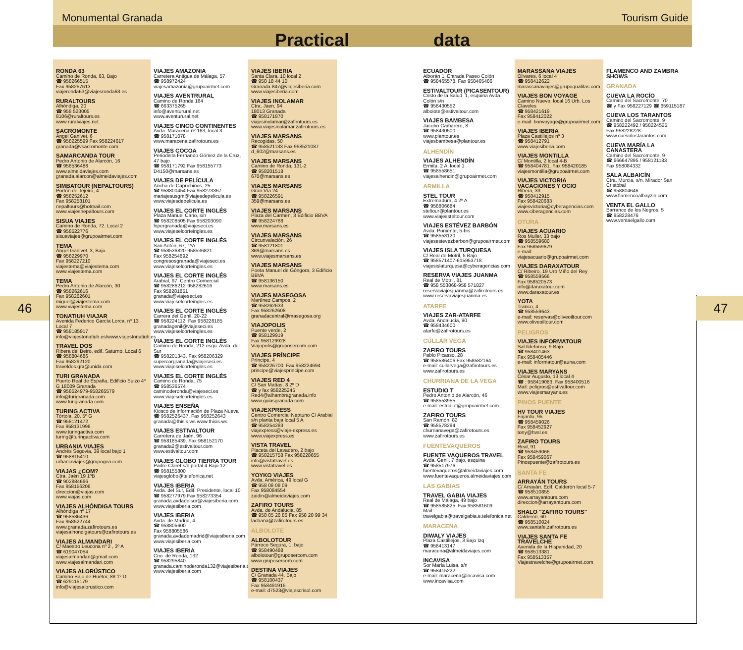46 47
Monumental Granada Tourism Guide
Practical data
RONDA 63
Camino de Ronda, 63, Bajo
☎ 958266515
Fax 958257613
viajeronda63@viajesronda63.es
RURALTOURS
Alhóndiga, 20
☎ 958 523005
8106@ruraltours.es
www.ruralviajes.net
SACROMONTE
Ángel Ganivet, 6
☎ 958225599 Fax 958224617
granada@vsacromonte.com
SAMARCANDA TOUR
Pedro Antonio de Alarcón, 16
☎ 958536488
www.almeidaviajes.com
granada.alarcon@almeidaviajes.com
SIMBATOUR (NEPALTOURS)
Portón de Tejeiro, 4
☎ 958252612
Fax 958258101
nepaltours@hotmail.com
www.viajesnepaltours.com
SISUA VIAJES
Camino de Ronda, 72. Local 2
☎ 958522776
sisuaviajes@grupoairmet.com
TEMA
Ángel Ganivet, 3, Bajo
☎ 958229970
Fax 958227210
viajestema@viajestema.com
www.viajestema.com
TEMA
Pedro Antonio de Alarcón, 30
☎ 958262616
Fax 958262601
miguel@viajestema.com
www.viajestema.com
TONATIUH VIAJAR
Avenida Federico García Lorca, nº 13 Local 7
☎ 958185917
info@viajestonatiuh.es/www.viajestonatiuh.es
TRAVEL DOS
Ribera del Beiro, edif. Saturno. Local 6
☎ 958804686
Fax 958292120
traveldos.grx@unida.com
TURI GRANADA
Puerto Real de España, Edificio Suizo 4º G 18009 Granada
☎ 958524979-958265579
info@turigranada.com
www.turigranada.com
TURING ACTIVA
Tórtola, 20, 5º G
☎ 958121472
Fax 958131996
www.turingactiva.com
turing@turingactiva.com
URBANIA VIAJES
Andrés Segovia, 39 local bajo 1
☎ 958815410
urbaniaviajes@grupogea.com
VIAJAS ¿COM?
Ctra. Jaén 19 1ºB
☎ 902884666
Fax 958156206
direccion@viajas.com
www.viajas.com
VIAJES ALHÓNDIGA TOURS
Alhóndiga nº 17
☎ 958536436
Fax 958522744
www.granada.zafirotours.es
viajesalhondigatours@zafirotours.es
VIAJES ALMANDARI
C/ Maestro Leucona nº 2 , 3º A
☎ 619047054
viajesalmandari@gmail.com
www.viajesalmandari.com
VIAJES ALORÚSTICO
Camino Bajo de Huétor, 88 1º D
☎ 629115179
info@viajesalorustico.com
VIAJES AMAZONIA
Carretera Antigua de Málaga, 57
☎ 958972424
viajesamazonia@grupoairmet.com
VIAJES AVENTRURAL
Camino de Ronda 184
☎ 663375265
info@aventurural.net
www.aventurural.net
VIAJES CINCO CONTINENTES
Avda. Maracena nº 163, local 3
☎ 958171078
www.maracena.zafirotours.es
VIAJES COCOA
Periodista Fernando Gómez de la Cruz, 47 bajo
☎ 958171792 Fax 958155773
D4150@marsans.es
VIAJES DE PELÍCULA
Ancha de Capuchinos, 25
☎ 958800454 Fax 958273367
mariajesusgm@viajesdepelicula.es
www.viajesdepelicula.es
VIAJES EL CORTE INGLÉS
Plaza Manuel Cano, s/n
☎ 958208505 Fax 958203090
hipergranada@viajeseci.es
www.viajeselcorteingles.es
VIAJES EL CORTE INGLÉS
San Antón, 67, 1ºA
☎ 958536820-958536821
Fax 958254892
congresosgranada@viajeseci.es
www.viajeselcorteingles.es
VIAJES EL CORTE INGLÉS
Arabial, 97. Centro Comercial
☎ 958286212-958282616
Fax 958281851
granada@viajeseci.es
www.viajeselcorteingles.es
VIAJES EL CORTE INGLÉS
Carrera del Genil, 20-22
☎ 958224112. Fax 958228185
granadagenil@viajeseci.es
www.viajeselcorteingles.es
VIAJES EL CORTE INGLÉS
Camino de Ronda, 212 esqu. Avda. del Sur
☎ 958201343. Fax 958206329
supercorgranada@viajeseci.es
www.viajeselcorteingles.es
VIAJES EL CORTE INGLÉS
Camino de Ronda, 75
☎ 958536574
caminoderonda@viajeseci.es
www.viajeselcorteingles.es
VIAJES ENSEÑA
Kiosco de información de Plaza Nueva
☎ 9582526437. Fax 958252643
granada@thisis.ws www.thisis.ws
VIAJES ESTIVALTOUR
Carretera de Jaén, 96
☎ 958185439. Fax 958152170
granada2@estivaltour.com
www.estivaltour.com
VIAJES GLOBO TIERRA TOUR
Padre Claret s/n portal 4 Bajo 12
☎ 958155800
viajesglobo@telefonica.net
VIAJES IBERIA
Avda. del Sur, Edif. Presidente, local 10
☎ 958277979 Fax 958273354
granada.avdadelsur@viajesiberia.com
www.viajesiberia.com
VIAJES IBERIA
Avda. de Madrid, 4
☎ 958805600
Fax 958805586
granada.avdademadrid@viajesiberia.com
www.viajesiberia.com
VIAJES IBERIA
Cno. de Ronda, 132
☎ 958295840
granada.caminoderonda132@viajesiberia.com
www.viajesiberia.com
VIAJES IBERIA
Santa Clara, 10 local 2
☎ 958 18 44 10
Granada.847@viajesiberia.com
www.viajesiberia.com
VIAJES INOLAMAR
Ctra. Jaen, 94
18013 Granada
☎ 958171870
viajesinolamar@zafirotours.es
www.viajesinolamar.zafirotours.es
VIAJES MARSANS
Recogidas, 50
☎ 958521133 Fax 958521087
d_602@marsans.es
VIAJES MARSANS
Camino de Ronda, 131-2
☎ 958201518
670@marsans.es
VIAJES MARSANS
Gran Vía 24
☎ 958226591
359@marsans.es
VIAJES MARSANS
Plaza del Carmen, 3 Edificio BBVA
☎ 958224788
www.marsans.es
VIAJES MARSANS
Circunvalación, 26
☎ 958121801
369@marsans.es
www.viajesmarsans.es
VIAJES MARSANS
Poeta Manuel de Góngora, 3 Edificio BBVA
☎ 958136150
www.marsans.es
VIAJES MASEGOSA
Martínez Campos, 2
☎ 958262633
Fax 958262608
granadacentral@masegosa.org
VIAJOPOLIS
Puente verde, 2
☎ 958129919
Fax 958129928
Viajopolis@gruposercom.com
VIAJES PRÍNCIPE
Príncipe, 4
☎ 958226700. Fax 958224694
principe@viajesprincipe.com
VIAJES RED 4
C/ San Matías, 8 2º D
☎ y fax 958225245
Red4@alhambragranada.info
www.guiasgranada.com
VIAJEXPRESS
Centro Comercial Neptuno C/ Arabial s/n planta baja local 5 A
☎ 958254283
viajexpress@viaje-express.es
www.viajexpress.es
VISTA TRAVEL
Placeta del Lavadero, 2 bajo
☎ 958215758 Fax 958228655
info@vistatravel.es
www.vistatravel.es
YOYKO VIAJES
Avda. América, 49 local G
☎ 958 08 08 09
Fax 958084554
zaidin@almeidaviajes.com
ZAFIRO TOURS
Avda. de Andalucia, 85
☎ 958 05 26 86 Fax 958 20 99 34
lachana@zafirotours.es
ALBOLOTE
ALBOLOTOUR
Párroco Segura, 1, bajo
☎ 958490488
albolotour@gruposercom.com
www.gruposercom.com
DESTINA VIAJES
C/ Granada 44, Bajo
☎ 958100437
Fax 958491915
e-mail: d7523@viajescrisol.com
ECUADOR
Alborán 1, Entrada Paseo Colón
☎ 958465578. Fax 958465486
ESTIVALTOUR (PICASENTOUR)
Cristo de la Salud, 1, esquina Avda. Colón s/n
☎ 958430552
albolote@estivaltour.com
VIAJES BAMBESA
Jacobo Camarero, 8
☎ 958430500
www.plantour.es
viajesbambesa@plantour.es
ALHENDÍN
VIAJES ALHENDÍN
Ermita, 2 A, local 1
☎ 958558651
viajesalhendin@grupoairmet.com
ARMILLA
STEL TOUR
Extremadura, 4 2º A
☎ 958806684
steltour@plantour.es
www.viajessteltour.com
VIAJES ESTÉVEZ BARBÓN
Avda. Poniente, 5-bis
☎ 958553120
viajesestevezbarbon@grupoairmet.com
VIAJES ISLA TURQUESA
C/ Real de Motril, 5 Bajo
☎ 958571407-615953718
viajesislaturquesa@cyberagencias.com
RESERVA VIAJES JUANMA
Real de Motril, 81
☎ 958 553868-958 571827
reservaviajesjuanma@zafirotours.es
www.reservaviajesjuanma.es
ATARFE
VIAJES ZAR-ATARFE
Avda. Andalucía, 90
☎ 958434600
atarfe@zafirotours.es
CÚLLAR VEGA
ZAFIRO TOURS
Pablo Picasso, 28
☎ 958586406 Fax 958582164
e-mail: cullarvega@zafirotours.es
www.zafirotours.es
CHURRIANA DE LA VEGA
ESTUDIO T
Pedro Antonio de Alarcón, 46
☎ 958553955
e-mail: estudiot@grupoairmet.com
ZAFIRO TOURS
San Ramón, 82
☎ 958578294
churrianavega@zafirotours.es
www.zafirotours.es
FUENTEVAQUEROS
FUENTE VAQUEROS TRAVEL
Avda. Genil, 7 bajo, esquina
☎ 958517976
fuentevaqueros@almeidaviajes.com
www.fuentevaqueros.almeidaviajes.com
LAS GABIAS
TRAVEL GABIA VIAJES
Real de Málaga, 49 bajo
☎ 958585825. Fax 958581609
Mail: travelgabia@travelgabia.e.telefonica.net
MARACENA
DIWALY VIAJES
Plaza Castillejos, 3 Bajo Izq
☎ 958413147
maracena@almeidaviajes.com
INCAVISA
Sor María Luisa, s/n
☎ 958415222
e-mail: maracena@incavisa.com
www.incavisa.com
MARASSANA VIAJES
Olivares, 6 local 4
☎ 958412622
marassanaviajes@grupoqualitas.com
VIAJES BON VOYAGE
Camino Nuevo, local 16 Urb. Los Claveles
☎ 958421619
Fax 958412022
e-mail: bonvoyage@grupoairmet.com
VIAJES IBERIA
Plaza Castillejos nº 3
☎ 958412791
www.viajesiberia.com
VIAJES MONTILLA
C/ Montilla, 2 local 4-B
☎ 958404781. Fax 958420185
viajesmontilla@grupoairmet.com
VIAJES VICTORIA VACACIONES Y OCIO
Ribera, 33
☎ 958412915
Fax 958420683
viajesvictoria@cyberagencias.com
www.ciberagencias.com
OTURA
VIAJES ACUARIO
Ros Muller, 33 bajo
☎ 958559680
Fax 958559679
e-mail: viajesacuario@grupoairmet.com
VIAJES DARAXATOUR
C/ Ribeiro, 19 Urb Miño del Rey
☎ 958559566
Fax 958520573
info@daraxatour.com
www.daraxatour.es
YOTA
Tranco, 4
☎ 958559643
e-mail: reservas@oliveoiltour.com
www.oliveoiltour.com
PELIGROS
VIAJES INFORMATOUR
Sal Ildefonso, 9 Bajo
☎ 958401463
Fax 958405446
e-mail: informatour@auna.com
VIAJES MARYANS
César Augusto, 13 local 4
☎ : 958419083. Fax 958400516
Mail: peligros@estivaltour.com
www.viajesmaryans.es
PINOS PUENTE
HV TOUR VIAJES
Fajardo, 95
☎ 958459026
Fax 958452927
tony@hvsl.es
ZAFIRO TOURS
Real, 91
☎ 958459066
Fax 958459067
Pinospuente@zafirotours.es
SANTA FE
ARRAYÁN TOURS
C/ Arrayán. Edif. Calderón local 5-7
☎ 958510855
www.arrayantours.com
direccion@arrayantours.com
SHALO "ZAFIRO TOURS"
Calderón, 60
☎ 958510024
www.santafe.zafirotours.es
VIAJES SANTA FE TRAVELCHE
Avenida de la Hispanidad, 20
☎ 958513381
Fax 958513357
Viajestravelche@grupoairmet.com
FLAMENCO AND ZAMBRA SHOWS
GRANADA
CUEVA LA ROCÍO
Camino del Sacromonte, 70
☎ y Fax 958227129 ☎ 659115187
CUEVA LOS TARANTOS
Camino del Sacromonte, 9
☎ 958222492 / 958224525.
Fax 958228228
www.cuevalostarantos.com
CUEVA MARÍA LA CANASTERA
Camino del Sacromonte, 9
☎ 666647895 / 958121183
Fax 958084332
SALA ALBAICÍN
Ctra. Murcia, s/n. Mirador San Cristóbal
☎ 958804646
www.flamencoalbayzin.com
VENTA EL GALLO
Barranco de los Negros, 5
☎ 958228476
www.ventaelgallo.com